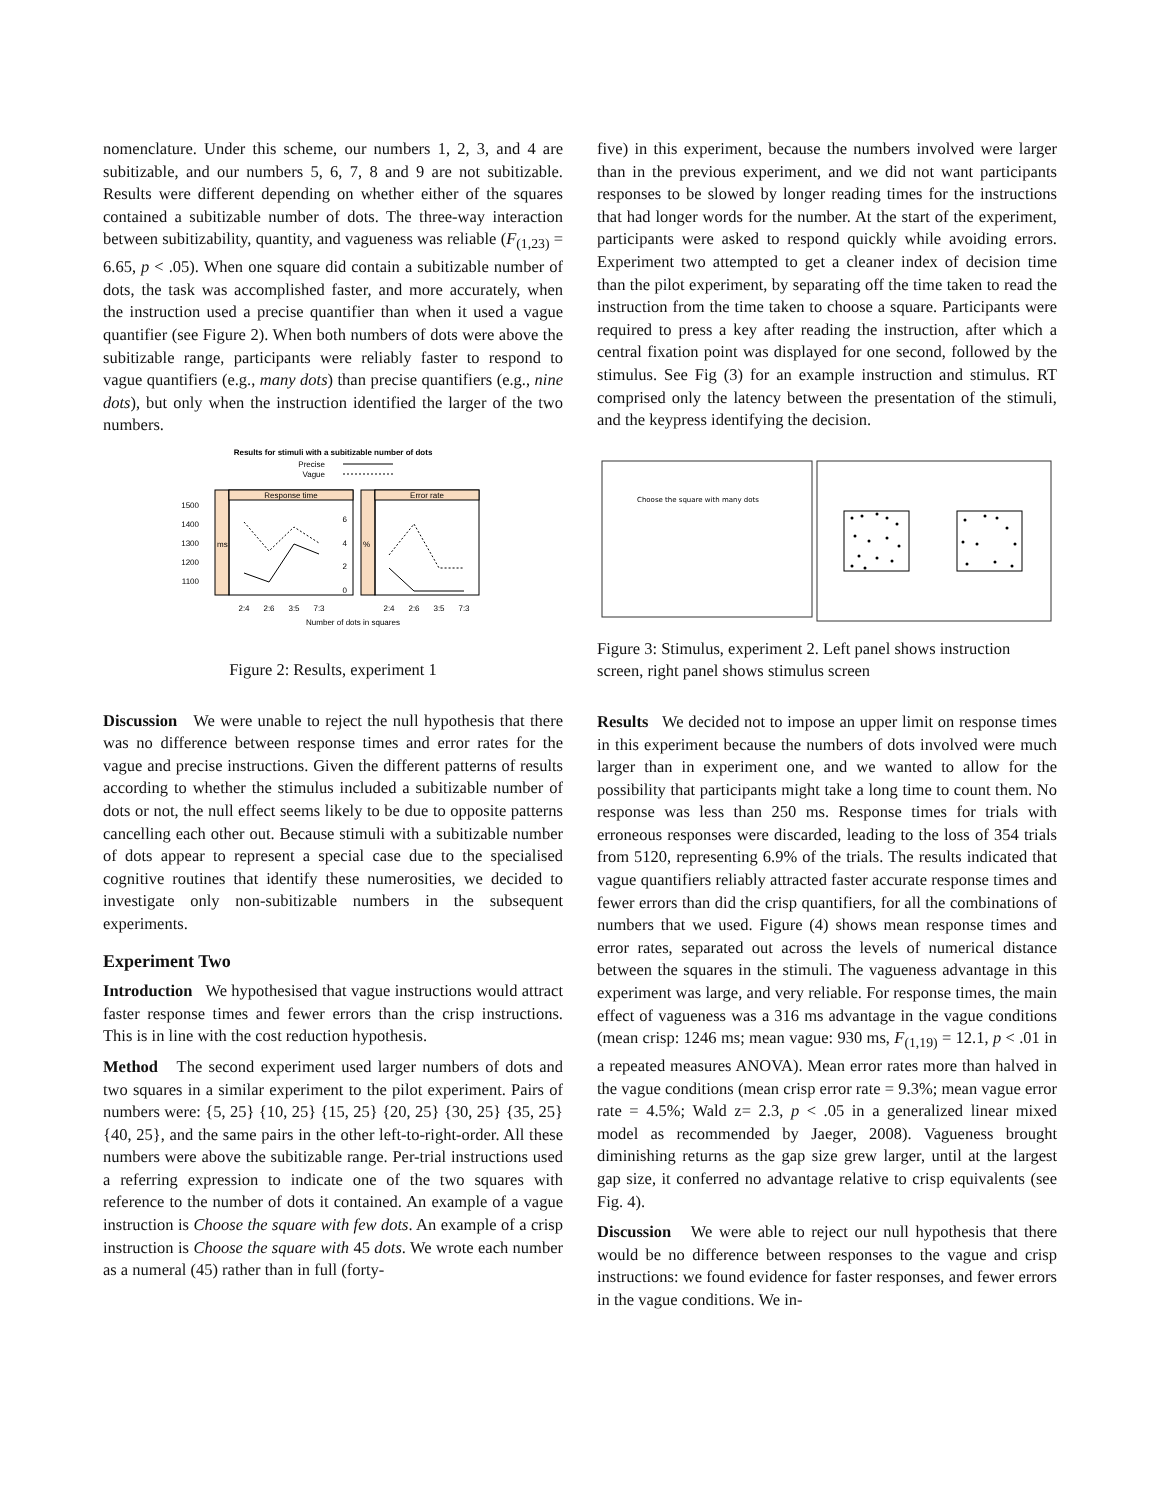nomenclature. Under this scheme, our numbers 1, 2, 3, and 4 are subitizable, and our numbers 5, 6, 7, 8 and 9 are not subitizable. Results were different depending on whether either of the squares contained a subitizable number of dots. The three-way interaction between subitizability, quantity, and vagueness was reliable (F<sub>(1,23)</sub> = 6.65, p < .05). When one square did contain a subitizable number of dots, the task was accomplished faster, and more accurately, when the instruction used a precise quantifier than when it used a vague quantifier (see Figure 2). When both numbers of dots were above the subitizable range, participants were reliably faster to respond to vague quantifiers (e.g., many dots) than precise quantifiers (e.g., nine dots), but only when the instruction identified the larger of the two numbers.
Results for stimuli with a subitizable number of dots
Precise
Vague
Response time
ms
Error rate
%
1500
1400
1300
1200
1100
6
4
2
0
2:4
2:6
3:5
7:3
2:4
2:6
3:5
7:3
Number of dots in squares
Figure 2: Results, experiment 1
Discussion We were unable to reject the null hypothesis that there was no difference between response times and error rates for the vague and precise instructions. Given the different patterns of results according to whether the stimulus included a subitizable number of dots or not, the null effect seems likely to be due to opposite patterns cancelling each other out. Because stimuli with a subitizable number of dots appear to represent a special case due to the specialised cognitive routines that identify these numerosities, we decided to investigate only non-subitizable numbers in the subsequent experiments.
Experiment Two
Introduction We hypothesised that vague instructions would attract faster response times and fewer errors than the crisp instructions. This is in line with the cost reduction hypothesis.
Method The second experiment used larger numbers of dots and two squares in a similar experiment to the pilot experiment. Pairs of numbers were: {5, 25} {10, 25} {15, 25} {20, 25} {30, 25} {35, 25} {40, 25}, and the same pairs in the other left-to-right-order. All these numbers were above the subitizable range. Per-trial instructions used a referring expression to indicate one of the two squares with reference to the number of dots it contained. An example of a vague instruction is Choose the square with few dots. An example of a crisp instruction is Choose the square with 45 dots. We wrote each number as a numeral (45) rather than in full (forty-
five) in this experiment, because the numbers involved were larger than in the previous experiment, and we did not want participants responses to be slowed by longer reading times for the instructions that had longer words for the number. At the start of the experiment, participants were asked to respond quickly while avoiding errors. Experiment two attempted to get a cleaner index of decision time than the pilot experiment, by separating off the time taken to read the instruction from the time taken to choose a square. Participants were required to press a key after reading the instruction, after which a central fixation point was displayed for one second, followed by the stimulus. See Fig (3) for an example instruction and stimulus. RT comprised only the latency between the presentation of the stimuli, and the keypress identifying the decision.
Choose the square with many dots
Figure 3: Stimulus, experiment 2. Left panel shows instruction screen, right panel shows stimulus screen
Results We decided not to impose an upper limit on response times in this experiment because the numbers of dots involved were much larger than in experiment one, and we wanted to allow for the possibility that participants might take a long time to count them. No response was less than 250 ms. Response times for trials with erroneous responses were discarded, leading to the loss of 354 trials from 5120, representing 6.9% of the trials. The results indicated that vague quantifiers reliably attracted faster accurate response times and fewer errors than did the crisp quantifiers, for all the combinations of numbers that we used. Figure (4) shows mean response times and error rates, separated out across the levels of numerical distance between the squares in the stimuli. The vagueness advantage in this experiment was large, and very reliable. For response times, the main effect of vagueness was a 316 ms advantage in the vague conditions (mean crisp: 1246 ms; mean vague: 930 ms, F<sub>(1,19)</sub> = 12.1, p < .01 in a repeated measures ANOVA). Mean error rates more than halved in the vague conditions (mean crisp error rate = 9.3%; mean vague error rate = 4.5%; Wald z= 2.3, p < .05 in a generalized linear mixed model as recommended by Jaeger, 2008). Vagueness brought diminishing returns as the gap size grew larger, until at the largest gap size, it conferred no advantage relative to crisp equivalents (see Fig. 4).
Discussion We were able to reject our null hypothesis that there would be no difference between responses to the vague and crisp instructions: we found evidence for faster responses, and fewer errors in the vague conditions. We in-